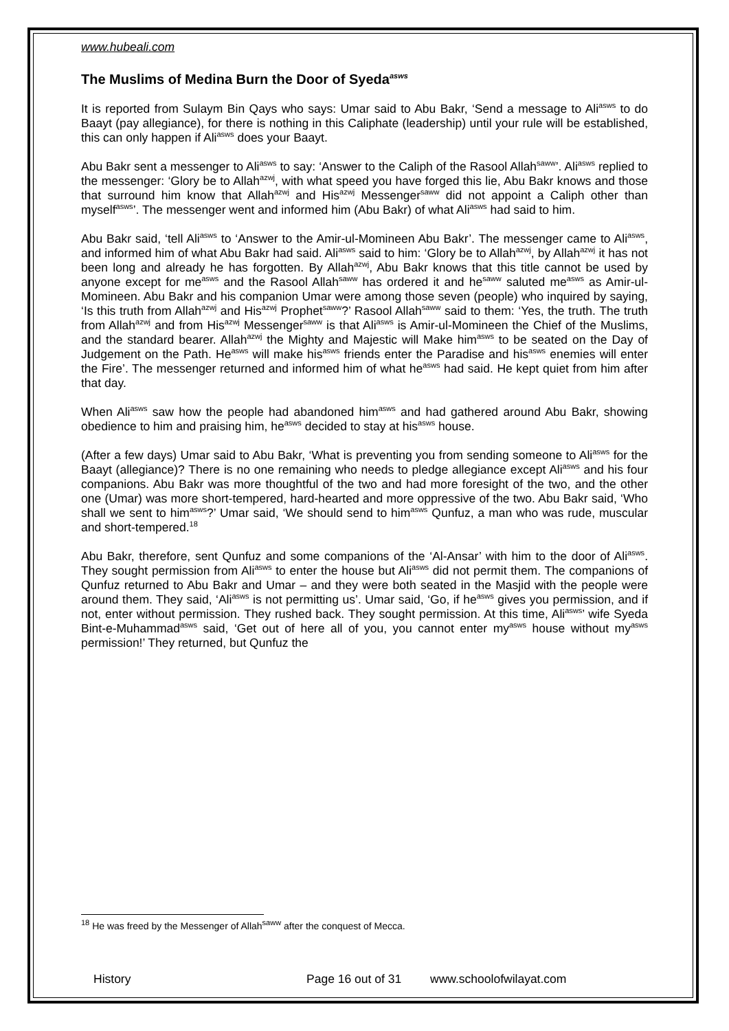www.hubeali.com
The Muslims of Medina Burn the Door of Syeda<sup>asws</sup>
It is reported from Sulaym Bin Qays who says: Umar said to Abu Bakr, ‘Send a message to Ali<sup>asws</sup> to do Baayt (pay allegiance), for there is nothing in this Caliphate (leadership) until your rule will be established, this can only happen if Ali<sup>asws</sup> does your Baayt.
Abu Bakr sent a messenger to Ali<sup>asws</sup> to say: ‘Answer to the Caliph of the Rasool Allah<sup>saww</sup>’. Ali<sup>asws</sup> replied to the messenger: ‘Glory be to Allah<sup>azwj</sup>, with what speed you have forged this lie, Abu Bakr knows and those that surround him know that Allah<sup>azwj</sup> and His<sup>azwj</sup> Messenger<sup>saww</sup> did not appoint a Caliph other than myself<sup>asws</sup>’. The messenger went and informed him (Abu Bakr) of what Ali<sup>asws</sup> had said to him.
Abu Bakr said, ‘tell Ali<sup>asws</sup> to ‘Answer to the Amir-ul-Momineen Abu Bakr’. The messenger came to Ali<sup>asws</sup>, and informed him of what Abu Bakr had said. Ali<sup>asws</sup> said to him: ‘Glory be to Allah<sup>azwj</sup>, by Allah<sup>azwj</sup> it has not been long and already he has forgotten. By Allah<sup>azwj</sup>, Abu Bakr knows that this title cannot be used by anyone except for me<sup>asws</sup> and the Rasool Allah<sup>saww</sup> has ordered it and he<sup>saww</sup> saluted me<sup>asws</sup> as Amir-ul-Momineen. Abu Bakr and his companion Umar were among those seven (people) who inquired by saying, ‘Is this truth from Allah<sup>azwj</sup> and His<sup>azwj</sup> Prophet<sup>saww</sup>?’ Rasool Allah<sup>saww</sup> said to them: ‘Yes, the truth. The truth from Allah<sup>azwj</sup> and from His<sup>azwj</sup> Messenger<sup>saww</sup> is that Ali<sup>asws</sup> is Amir-ul-Momineen the Chief of the Muslims, and the standard bearer. Allah<sup>azwj</sup> the Mighty and Majestic will Make him<sup>asws</sup> to be seated on the Day of Judgement on the Path. He<sup>asws</sup> will make his<sup>asws</sup> friends enter the Paradise and his<sup>asws</sup> enemies will enter the Fire’. The messenger returned and informed him of what he<sup>asws</sup> had said. He kept quiet from him after that day.
When Ali<sup>asws</sup> saw how the people had abandoned him<sup>asws</sup> and had gathered around Abu Bakr, showing obedience to him and praising him, he<sup>asws</sup> decided to stay at his<sup>asws</sup> house.
(After a few days) Umar said to Abu Bakr, ‘What is preventing you from sending someone to Ali<sup>asws</sup> for the Baayt (allegiance)? There is no one remaining who needs to pledge allegiance except Ali<sup>asws</sup> and his four companions. Abu Bakr was more thoughtful of the two and had more foresight of the two, and the other one (Umar) was more short-tempered, hard-hearted and more oppressive of the two. Abu Bakr said, ‘Who shall we sent to him<sup>asws</sup>?’ Umar said, ‘We should send to him<sup>asws</sup> Qunfuz, a man who was rude, muscular and short-tempered.<sup>18</sup>
Abu Bakr, therefore, sent Qunfuz and some companions of the ‘Al-Ansar’ with him to the door of Ali<sup>asws</sup>. They sought permission from Ali<sup>asws</sup> to enter the house but Ali<sup>asws</sup> did not permit them. The companions of Qunfuz returned to Abu Bakr and Umar – and they were both seated in the Masjid with the people were around them. They said, ‘Ali<sup>asws</sup> is not permitting us’. Umar said, ‘Go, if he<sup>asws</sup> gives you permission, and if not, enter without permission. They rushed back. They sought permission. At this time, Ali<sup>asws</sup>’ wife Syeda Bint-e-Muhammad<sup>asws</sup> said, ‘Get out of here all of you, you cannot enter my<sup>asws</sup> house without my<sup>asws</sup> permission!’ They returned, but Qunfuz the
<sup>18</sup> He was freed by the Messenger of Allah<sup>saww</sup> after the conquest of Mecca.
History Page 16 out of 31 www.schoolofwilayat.com